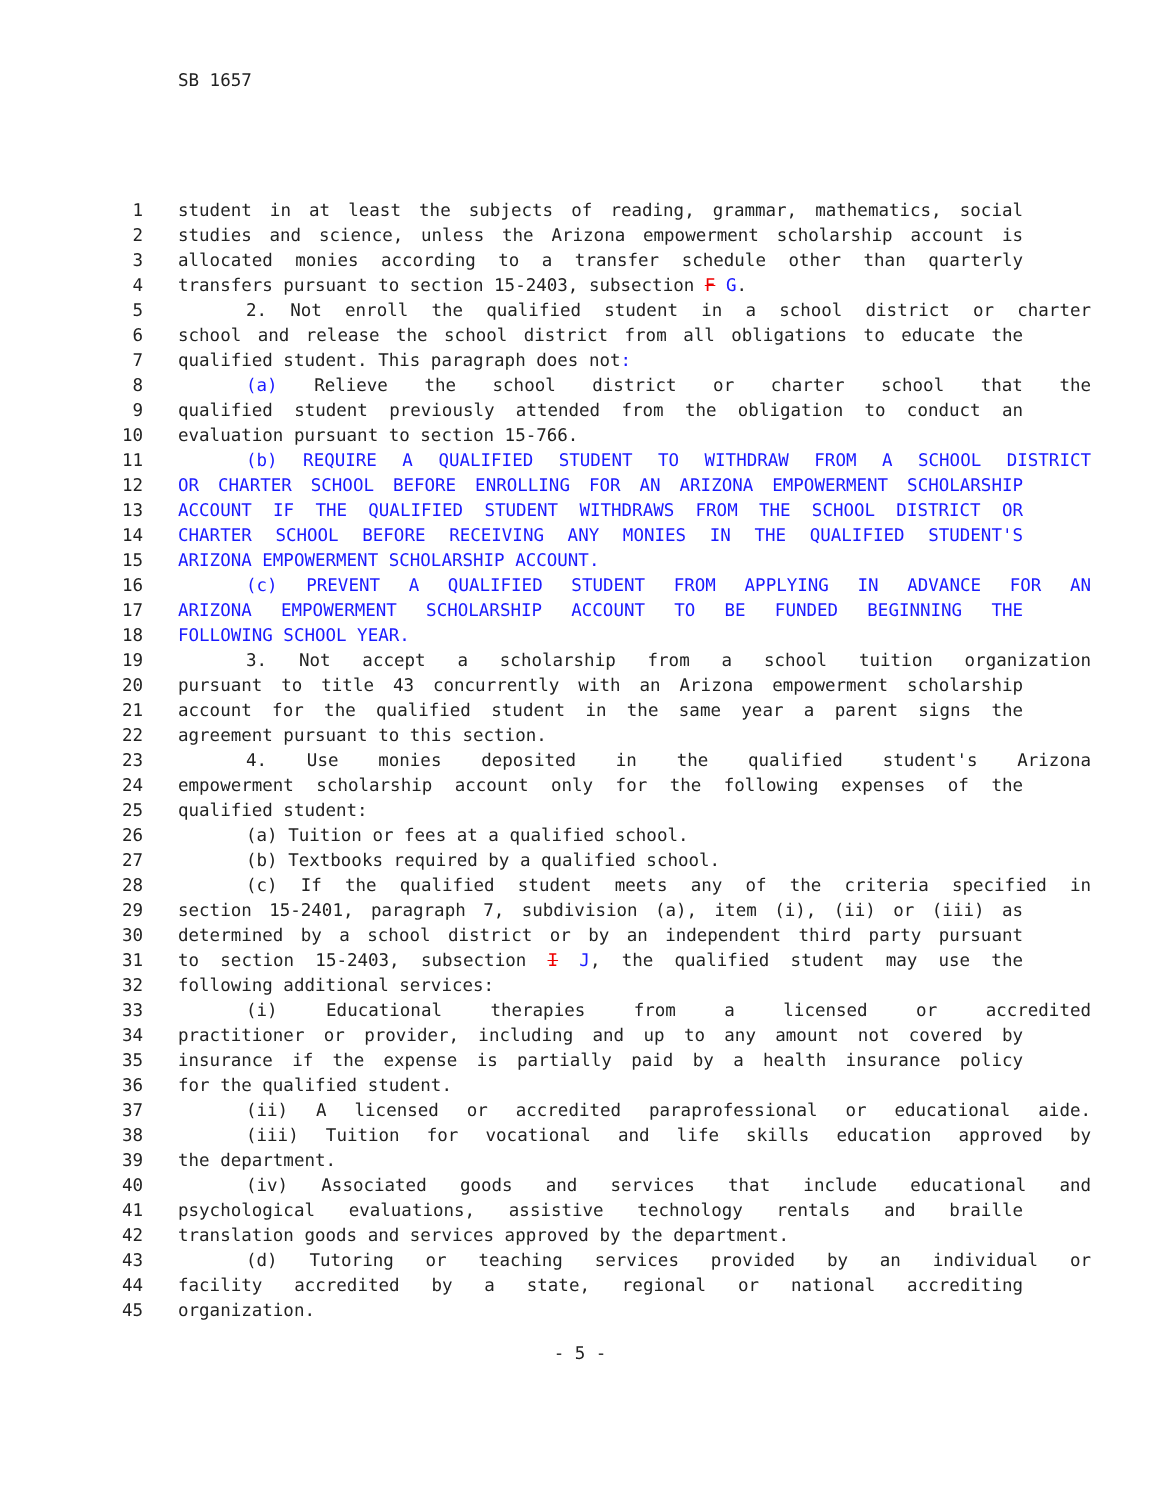SB 1657
1 student in at least the subjects of reading, grammar, mathematics, social
2 studies and science, unless the Arizona empowerment scholarship account is
3 allocated monies according to a transfer schedule other than quarterly
4 transfers pursuant to section 15-2403, subsection F G.
5 2. Not enroll the qualified student in a school district or charter
6 school and release the school district from all obligations to educate the
7 qualified student. This paragraph does not:
8 (a) Relieve the school district or charter school that the
9 qualified student previously attended from the obligation to conduct an
10 evaluation pursuant to section 15-766.
11 (b) REQUIRE A QUALIFIED STUDENT TO WITHDRAW FROM A SCHOOL DISTRICT
12 OR CHARTER SCHOOL BEFORE ENROLLING FOR AN ARIZONA EMPOWERMENT SCHOLARSHIP
13 ACCOUNT IF THE QUALIFIED STUDENT WITHDRAWS FROM THE SCHOOL DISTRICT OR
14 CHARTER SCHOOL BEFORE RECEIVING ANY MONIES IN THE QUALIFIED STUDENT'S
15 ARIZONA EMPOWERMENT SCHOLARSHIP ACCOUNT.
16 (c) PREVENT A QUALIFIED STUDENT FROM APPLYING IN ADVANCE FOR AN
17 ARIZONA EMPOWERMENT SCHOLARSHIP ACCOUNT TO BE FUNDED BEGINNING THE
18 FOLLOWING SCHOOL YEAR.
19 3. Not accept a scholarship from a school tuition organization
20 pursuant to title 43 concurrently with an Arizona empowerment scholarship
21 account for the qualified student in the same year a parent signs the
22 agreement pursuant to this section.
23 4. Use monies deposited in the qualified student's Arizona
24 empowerment scholarship account only for the following expenses of the
25 qualified student:
26 (a) Tuition or fees at a qualified school.
27 (b) Textbooks required by a qualified school.
28 (c) If the qualified student meets any of the criteria specified in
29 section 15-2401, paragraph 7, subdivision (a), item (i), (ii) or (iii) as
30 determined by a school district or by an independent third party pursuant
31 to section 15-2403, subsection I J, the qualified student may use the
32 following additional services:
33 (i) Educational therapies from a licensed or accredited
34 practitioner or provider, including and up to any amount not covered by
35 insurance if the expense is partially paid by a health insurance policy
36 for the qualified student.
37 (ii) A licensed or accredited paraprofessional or educational aide.
38 (iii) Tuition for vocational and life skills education approved by
39 the department.
40 (iv) Associated goods and services that include educational and
41 psychological evaluations, assistive technology rentals and braille
42 translation goods and services approved by the department.
43 (d) Tutoring or teaching services provided by an individual or
44 facility accredited by a state, regional or national accrediting
45 organization.
- 5 -